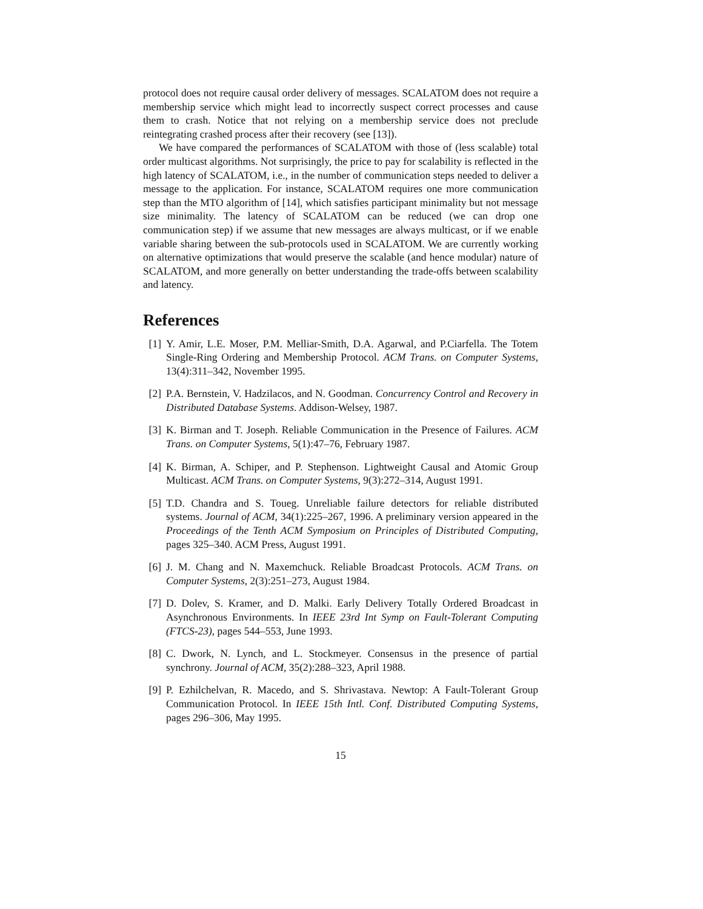protocol does not require causal order delivery of messages. SCALATOM does not require a membership service which might lead to incorrectly suspect correct processes and cause them to crash. Notice that not relying on a membership service does not preclude reintegrating crashed process after their recovery (see [13]).
We have compared the performances of SCALATOM with those of (less scalable) total order multicast algorithms. Not surprisingly, the price to pay for scalability is reflected in the high latency of SCALATOM, i.e., in the number of communication steps needed to deliver a message to the application. For instance, SCALATOM requires one more communication step than the MTO algorithm of [14], which satisfies participant minimality but not message size minimality. The latency of SCALATOM can be reduced (we can drop one communication step) if we assume that new messages are always multicast, or if we enable variable sharing between the sub-protocols used in SCALATOM. We are currently working on alternative optimizations that would preserve the scalable (and hence modular) nature of SCALATOM, and more generally on better understanding the trade-offs between scalability and latency.
References
[1] Y. Amir, L.E. Moser, P.M. Melliar-Smith, D.A. Agarwal, and P.Ciarfella. The Totem Single-Ring Ordering and Membership Protocol. ACM Trans. on Computer Systems, 13(4):311–342, November 1995.
[2] P.A. Bernstein, V. Hadzilacos, and N. Goodman. Concurrency Control and Recovery in Distributed Database Systems. Addison-Welsey, 1987.
[3] K. Birman and T. Joseph. Reliable Communication in the Presence of Failures. ACM Trans. on Computer Systems, 5(1):47–76, February 1987.
[4] K. Birman, A. Schiper, and P. Stephenson. Lightweight Causal and Atomic Group Multicast. ACM Trans. on Computer Systems, 9(3):272–314, August 1991.
[5] T.D. Chandra and S. Toueg. Unreliable failure detectors for reliable distributed systems. Journal of ACM, 34(1):225–267, 1996. A preliminary version appeared in the Proceedings of the Tenth ACM Symposium on Principles of Distributed Computing, pages 325–340. ACM Press, August 1991.
[6] J. M. Chang and N. Maxemchuck. Reliable Broadcast Protocols. ACM Trans. on Computer Systems, 2(3):251–273, August 1984.
[7] D. Dolev, S. Kramer, and D. Malki. Early Delivery Totally Ordered Broadcast in Asynchronous Environments. In IEEE 23rd Int Symp on Fault-Tolerant Computing (FTCS-23), pages 544–553, June 1993.
[8] C. Dwork, N. Lynch, and L. Stockmeyer. Consensus in the presence of partial synchrony. Journal of ACM, 35(2):288–323, April 1988.
[9] P. Ezhilchelvan, R. Macedo, and S. Shrivastava. Newtop: A Fault-Tolerant Group Communication Protocol. In IEEE 15th Intl. Conf. Distributed Computing Systems, pages 296–306, May 1995.
15